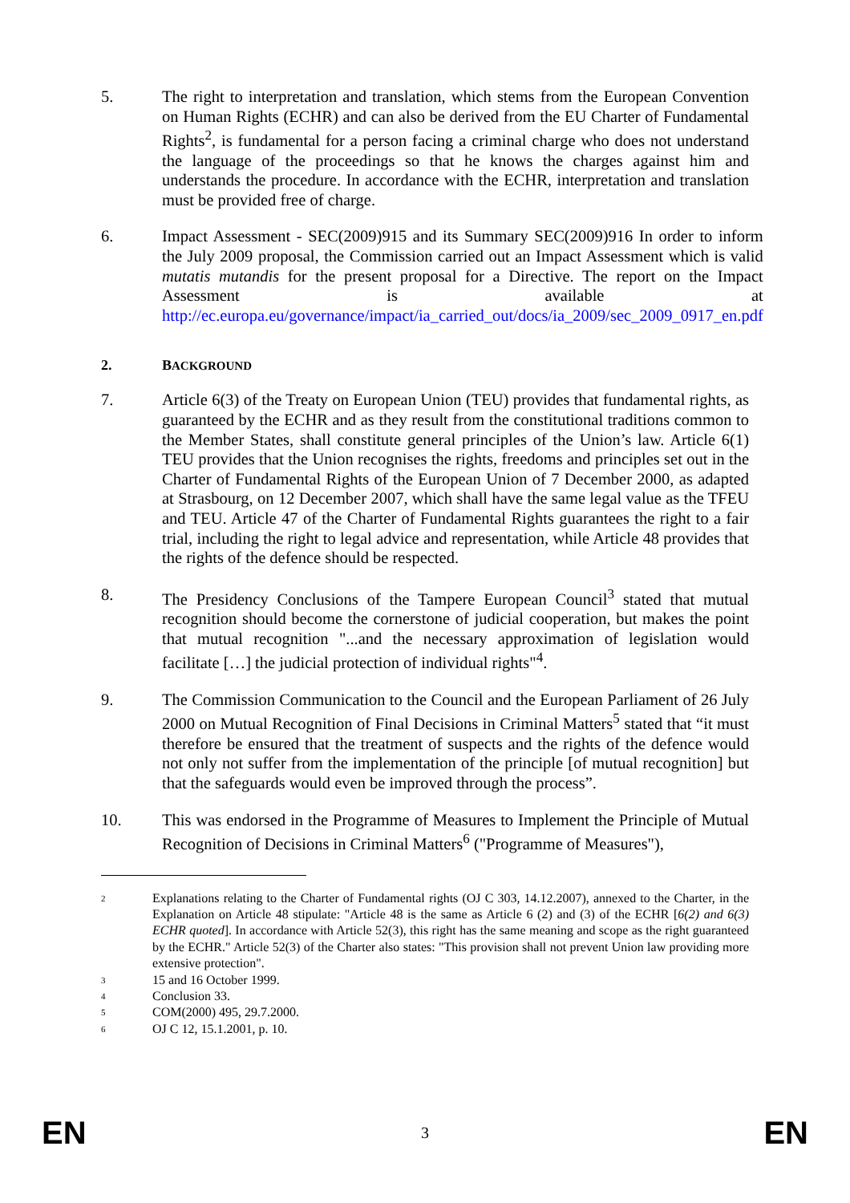5. The right to interpretation and translation, which stems from the European Convention on Human Rights (ECHR) and can also be derived from the EU Charter of Fundamental Rights<sup>2</sup>, is fundamental for a person facing a criminal charge who does not understand the language of the proceedings so that he knows the charges against him and understands the procedure. In accordance with the ECHR, interpretation and translation must be provided free of charge.
6. Impact Assessment - SEC(2009)915 and its Summary SEC(2009)916 In order to inform the July 2009 proposal, the Commission carried out an Impact Assessment which is valid mutatis mutandis for the present proposal for a Directive. The report on the Impact Assessment is available at http://ec.europa.eu/governance/impact/ia_carried_out/docs/ia_2009/sec_2009_0917_en.pdf
2. BACKGROUND
7. Article 6(3) of the Treaty on European Union (TEU) provides that fundamental rights, as guaranteed by the ECHR and as they result from the constitutional traditions common to the Member States, shall constitute general principles of the Union’s law. Article 6(1) TEU provides that the Union recognises the rights, freedoms and principles set out in the Charter of Fundamental Rights of the European Union of 7 December 2000, as adapted at Strasbourg, on 12 December 2007, which shall have the same legal value as the TFEU and TEU. Article 47 of the Charter of Fundamental Rights guarantees the right to a fair trial, including the right to legal advice and representation, while Article 48 provides that the rights of the defence should be respected.
8. The Presidency Conclusions of the Tampere European Council<sup>3</sup> stated that mutual recognition should become the cornerstone of judicial cooperation, but makes the point that mutual recognition "...and the necessary approximation of legislation would facilitate […] the judicial protection of individual rights"<sup>4</sup>.
9. The Commission Communication to the Council and the European Parliament of 26 July 2000 on Mutual Recognition of Final Decisions in Criminal Matters<sup>5</sup> stated that “it must therefore be ensured that the treatment of suspects and the rights of the defence would not only not suffer from the implementation of the principle [of mutual recognition] but that the safeguards would even be improved through the process”.
10. This was endorsed in the Programme of Measures to Implement the Principle of Mutual Recognition of Decisions in Criminal Matters<sup>6</sup> ("Programme of Measures"),
2
Explanations relating to the Charter of Fundamental rights (OJ C 303, 14.12.2007), annexed to the Charter, in the Explanation on Article 48 stipulate: "Article 48 is the same as Article 6 (2) and (3) of the ECHR [6(2) and 6(3) ECHR quoted]. In accordance with Article 52(3), this right has the same meaning and scope as the right guaranteed by the ECHR." Article 52(3) of the Charter also states: "This provision shall not prevent Union law providing more extensive protection".
3
15 and 16 October 1999.
4
Conclusion 33.
5
COM(2000) 495, 29.7.2000.
6
OJ C 12, 15.1.2001, p. 10.
EN 3 EN